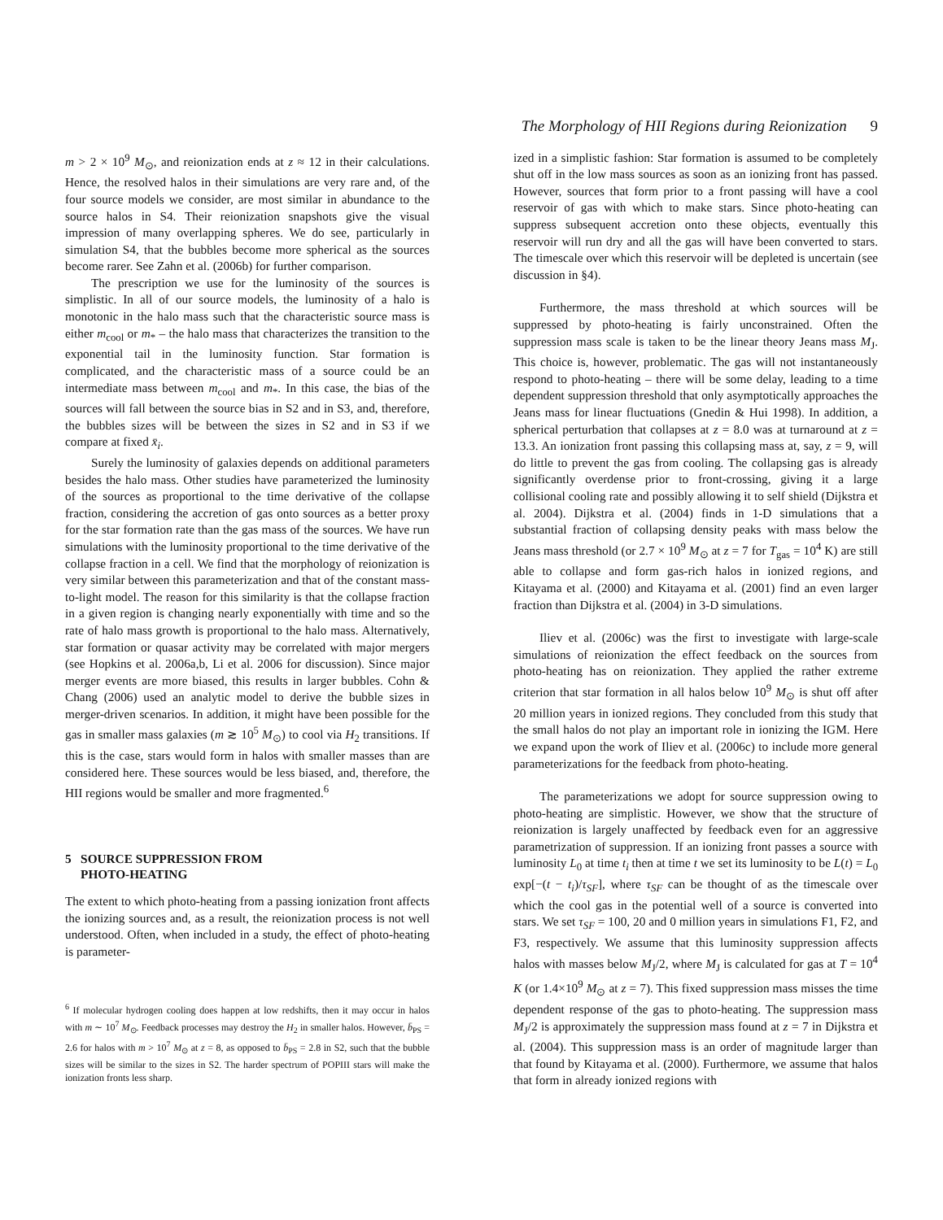The Morphology of HII Regions during Reionization 9
m > 2 × 10<sup>9</sup> M<sub>⊙</sub>, and reionization ends at z ≈ 12 in their calculations. Hence, the resolved halos in their simulations are very rare and, of the four source models we consider, are most similar in abundance to the source halos in S4. Their reionization snapshots give the visual impression of many overlapping spheres. We do see, particularly in simulation S4, that the bubbles become more spherical as the sources become rarer. See Zahn et al. (2006b) for further comparison.
The prescription we use for the luminosity of the sources is simplistic. In all of our source models, the luminosity of a halo is monotonic in the halo mass such that the characteristic source mass is either m<sub>cool</sub> or m<sub>*</sub> – the halo mass that characterizes the transition to the exponential tail in the luminosity function. Star formation is complicated, and the characteristic mass of a source could be an intermediate mass between m<sub>cool</sub> and m<sub>*</sub>. In this case, the bias of the sources will fall between the source bias in S2 and in S3, and, therefore, the bubbles sizes will be between the sizes in S2 and in S3 if we compare at fixed x̄<sub>i</sub>.
Surely the luminosity of galaxies depends on additional parameters besides the halo mass. Other studies have parameterized the luminosity of the sources as proportional to the time derivative of the collapse fraction, considering the accretion of gas onto sources as a better proxy for the star formation rate than the gas mass of the sources. We have run simulations with the luminosity proportional to the time derivative of the collapse fraction in a cell. We find that the morphology of reionization is very similar between this parameterization and that of the constant mass-to-light model. The reason for this similarity is that the collapse fraction in a given region is changing nearly exponentially with time and so the rate of halo mass growth is proportional to the halo mass. Alternatively, star formation or quasar activity may be correlated with major mergers (see Hopkins et al. 2006a,b, Li et al. 2006 for discussion). Since major merger events are more biased, this results in larger bubbles. Cohn & Chang (2006) used an analytic model to derive the bubble sizes in merger-driven scenarios. In addition, it might have been possible for the gas in smaller mass galaxies (m ≳ 10<sup>5</sup> M<sub>⊙</sub>) to cool via H<sub>2</sub> transitions. If this is the case, stars would form in halos with smaller masses than are considered here. These sources would be less biased, and, therefore, the HII regions would be smaller and more fragmented.<sup>6</sup>
5 SOURCE SUPPRESSION FROM
PHOTO-HEATING
The extent to which photo-heating from a passing ionization front affects the ionizing sources and, as a result, the reionization process is not well understood. Often, when included in a study, the effect of photo-heating is parameter-
<sup>6</sup> If molecular hydrogen cooling does happen at low redshifts, then it may occur in halos with m ∼ 10<sup>7</sup> M<sub>⊙</sub>. Feedback processes may destroy the H<sub>2</sub> in smaller halos. However, b̄<sub>PS</sub> = 2.6 for halos with m > 10<sup>7</sup> M<sub>⊙</sub> at z = 8, as opposed to b̄<sub>PS</sub> = 2.8 in S2, such that the bubble sizes will be similar to the sizes in S2. The harder spectrum of POPIII stars will make the ionization fronts less sharp.
ized in a simplistic fashion: Star formation is assumed to be completely shut off in the low mass sources as soon as an ionizing front has passed. However, sources that form prior to a front passing will have a cool reservoir of gas with which to make stars. Since photo-heating can suppress subsequent accretion onto these objects, eventually this reservoir will run dry and all the gas will have been converted to stars. The timescale over which this reservoir will be depleted is uncertain (see discussion in §4).
Furthermore, the mass threshold at which sources will be suppressed by photo-heating is fairly unconstrained. Often the suppression mass scale is taken to be the linear theory Jeans mass M<sub>J</sub>. This choice is, however, problematic. The gas will not instantaneously respond to photo-heating – there will be some delay, leading to a time dependent suppression threshold that only asymptotically approaches the Jeans mass for linear fluctuations (Gnedin & Hui 1998). In addition, a spherical perturbation that collapses at z = 8.0 was at turnaround at z = 13.3. An ionization front passing this collapsing mass at, say, z = 9, will do little to prevent the gas from cooling. The collapsing gas is already significantly overdense prior to front-crossing, giving it a large collisional cooling rate and possibly allowing it to self shield (Dijkstra et al. 2004). Dijkstra et al. (2004) finds in 1-D simulations that a substantial fraction of collapsing density peaks with mass below the Jeans mass threshold (or 2.7 × 10<sup>9</sup> M<sub>⊙</sub> at z = 7 for T<sub>gas</sub> = 10<sup>4</sup> K) are still able to collapse and form gas-rich halos in ionized regions, and Kitayama et al. (2000) and Kitayama et al. (2001) find an even larger fraction than Dijkstra et al. (2004) in 3-D simulations.
Iliev et al. (2006c) was the first to investigate with large-scale simulations of reionization the effect feedback on the sources from photo-heating has on reionization. They applied the rather extreme criterion that star formation in all halos below 10<sup>9</sup> M<sub>⊙</sub> is shut off after 20 million years in ionized regions. They concluded from this study that the small halos do not play an important role in ionizing the IGM. Here we expand upon the work of Iliev et al. (2006c) to include more general parameterizations for the feedback from photo-heating.
The parameterizations we adopt for source suppression owing to photo-heating are simplistic. However, we show that the structure of reionization is largely unaffected by feedback even for an aggressive parametrization of suppression. If an ionizing front passes a source with luminosity L<sub>0</sub> at time t<sub>i</sub> then at time t we set its luminosity to be L(t) = L<sub>0</sub> exp[−(t − t<sub>i</sub>)/τ<sub>SF</sub>], where τ<sub>SF</sub> can be thought of as the timescale over which the cool gas in the potential well of a source is converted into stars. We set τ<sub>SF</sub> = 100, 20 and 0 million years in simulations F1, F2, and F3, respectively. We assume that this luminosity suppression affects halos with masses below M<sub>J</sub>/2, where M<sub>J</sub> is calculated for gas at T = 10<sup>4</sup> K (or 1.4×10<sup>9</sup> M<sub>⊙</sub> at z = 7). This fixed suppression mass misses the time dependent response of the gas to photo-heating. The suppression mass M<sub>J</sub>/2 is approximately the suppression mass found at z = 7 in Dijkstra et al. (2004). This suppression mass is an order of magnitude larger than that found by Kitayama et al. (2000). Furthermore, we assume that halos that form in already ionized regions with